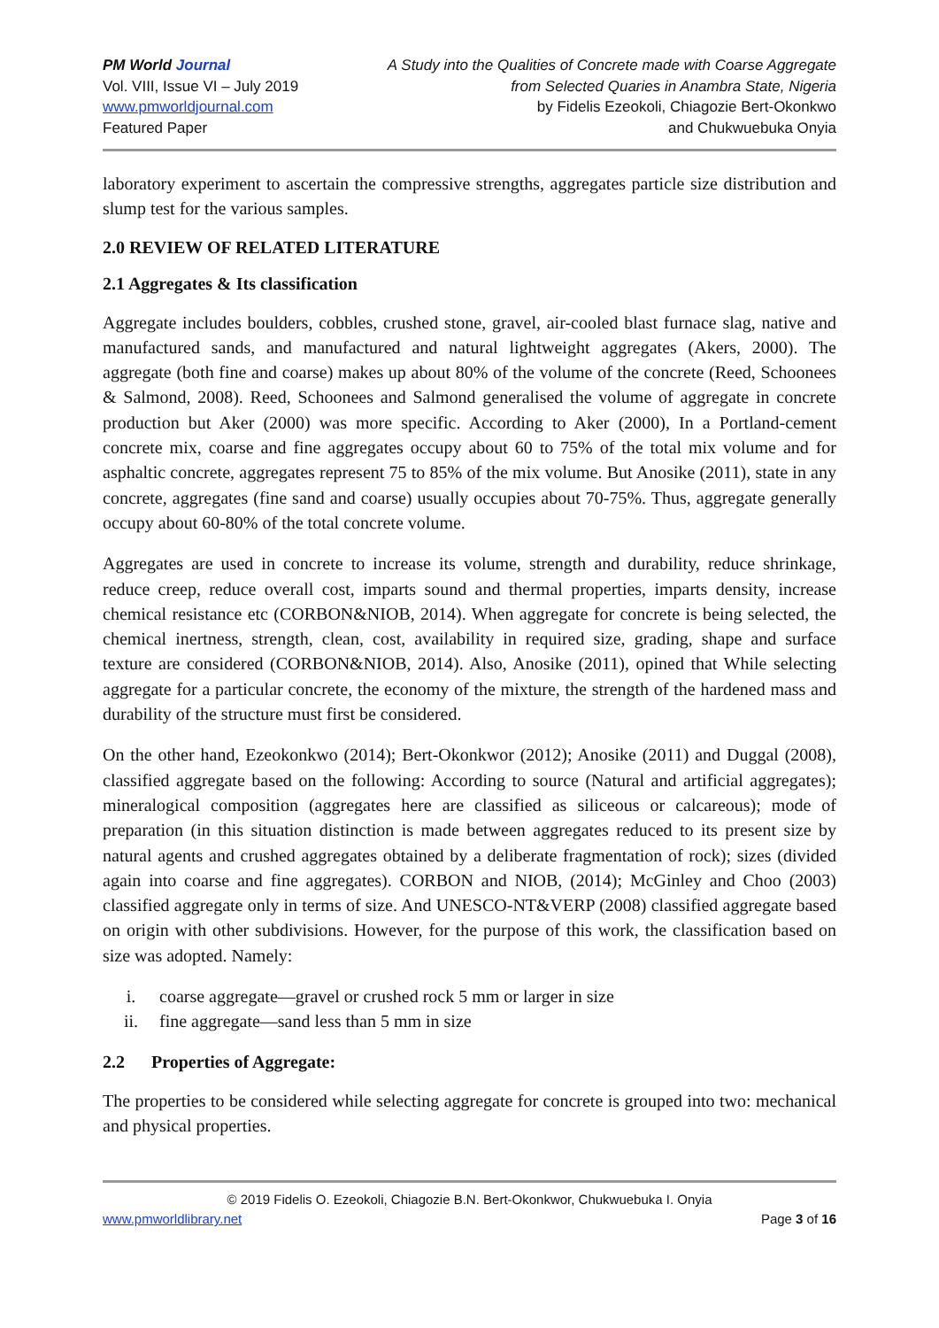PM World Journal
Vol. VIII, Issue VI – July 2019
www.pmworldjournal.com
Featured Paper
A Study into the Qualities of Concrete made with Coarse Aggregate
from Selected Quaries in Anambra State, Nigeria
by Fidelis Ezeokoli, Chiagozie Bert-Okonkwo
and Chukwuebuka Onyia
laboratory experiment to ascertain the compressive strengths, aggregates particle size distribution and slump test for the various samples.
2.0 REVIEW OF RELATED LITERATURE
2.1 Aggregates & Its classification
Aggregate includes boulders, cobbles, crushed stone, gravel, air-cooled blast furnace slag, native and manufactured sands, and manufactured and natural lightweight aggregates (Akers, 2000). The aggregate (both fine and coarse) makes up about 80% of the volume of the concrete (Reed, Schoonees & Salmond, 2008). Reed, Schoonees and Salmond generalised the volume of aggregate in concrete production but Aker (2000) was more specific. According to Aker (2000), In a Portland-cement concrete mix, coarse and fine aggregates occupy about 60 to 75% of the total mix volume and for asphaltic concrete, aggregates represent 75 to 85% of the mix volume. But Anosike (2011), state in any concrete, aggregates (fine sand and coarse) usually occupies about 70-75%. Thus, aggregate generally occupy about 60-80% of the total concrete volume.
Aggregates are used in concrete to increase its volume, strength and durability, reduce shrinkage, reduce creep, reduce overall cost, imparts sound and thermal properties, imparts density, increase chemical resistance etc (CORBON&NIOB, 2014). When aggregate for concrete is being selected, the chemical inertness, strength, clean, cost, availability in required size, grading, shape and surface texture are considered (CORBON&NIOB, 2014). Also, Anosike (2011), opined that While selecting aggregate for a particular concrete, the economy of the mixture, the strength of the hardened mass and durability of the structure must first be considered.
On the other hand, Ezeokonkwo (2014); Bert-Okonkwor (2012); Anosike (2011) and Duggal (2008), classified aggregate based on the following: According to source (Natural and artificial aggregates); mineralogical composition (aggregates here are classified as siliceous or calcareous); mode of preparation (in this situation distinction is made between aggregates reduced to its present size by natural agents and crushed aggregates obtained by a deliberate fragmentation of rock); sizes (divided again into coarse and fine aggregates). CORBON and NIOB, (2014); McGinley and Choo (2003) classified aggregate only in terms of size. And UNESCO-NT&VERP (2008) classified aggregate based on origin with other subdivisions. However, for the purpose of this work, the classification based on size was adopted. Namely:
i. coarse aggregate—gravel or crushed rock 5 mm or larger in size
ii. fine aggregate—sand less than 5 mm in size
2.2 Properties of Aggregate:
The properties to be considered while selecting aggregate for concrete is grouped into two: mechanical and physical properties.
© 2019 Fidelis O. Ezeokoli, Chiagozie B.N. Bert-Okonkwor, Chukwuebuka I. Onyia
www.pmworldlibrary.net Page 3 of 16